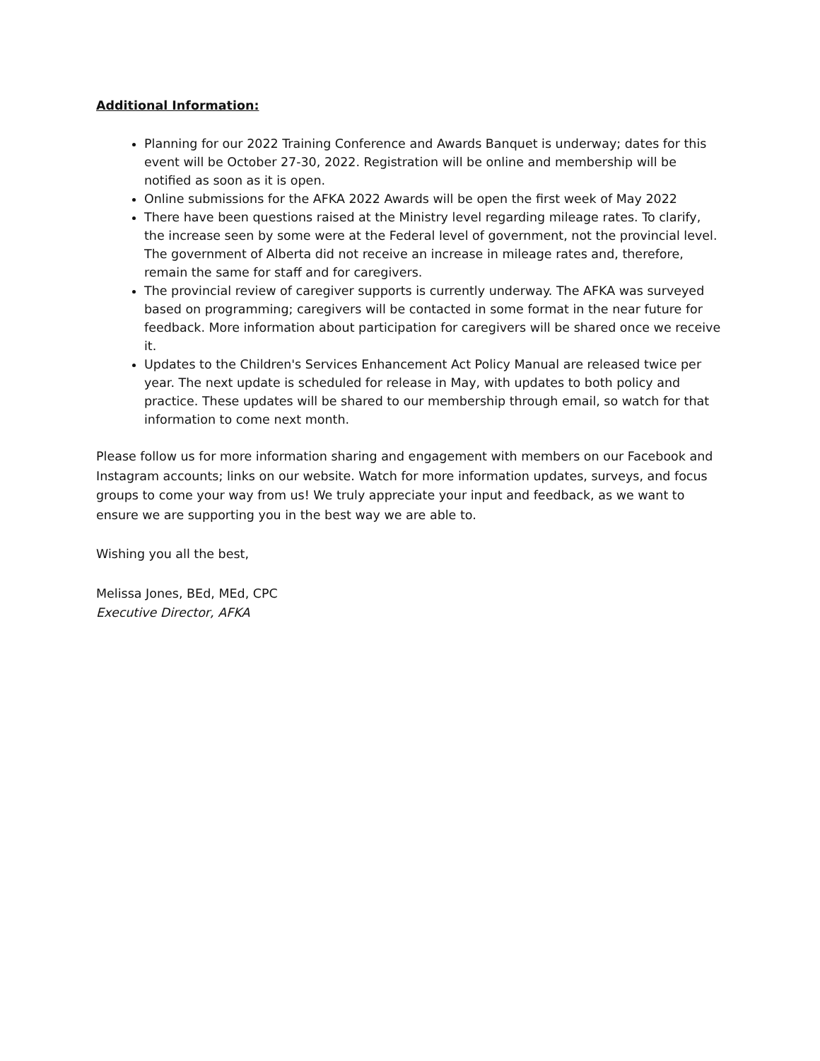Additional Information:
Planning for our 2022 Training Conference and Awards Banquet is underway; dates for this event will be October 27-30, 2022. Registration will be online and membership will be notified as soon as it is open.
Online submissions for the AFKA 2022 Awards will be open the first week of May 2022
There have been questions raised at the Ministry level regarding mileage rates. To clarify, the increase seen by some were at the Federal level of government, not the provincial level. The government of Alberta did not receive an increase in mileage rates and, therefore, remain the same for staff and for caregivers.
The provincial review of caregiver supports is currently underway. The AFKA was surveyed based on programming; caregivers will be contacted in some format in the near future for feedback. More information about participation for caregivers will be shared once we receive it.
Updates to the Children's Services Enhancement Act Policy Manual are released twice per year. The next update is scheduled for release in May, with updates to both policy and practice. These updates will be shared to our membership through email, so watch for that information to come next month.
Please follow us for more information sharing and engagement with members on our Facebook and Instagram accounts; links on our website. Watch for more information updates, surveys, and focus groups to come your way from us! We truly appreciate your input and feedback, as we want to ensure we are supporting you in the best way we are able to.
Wishing you all the best,
Melissa Jones, BEd, MEd, CPC
Executive Director, AFKA